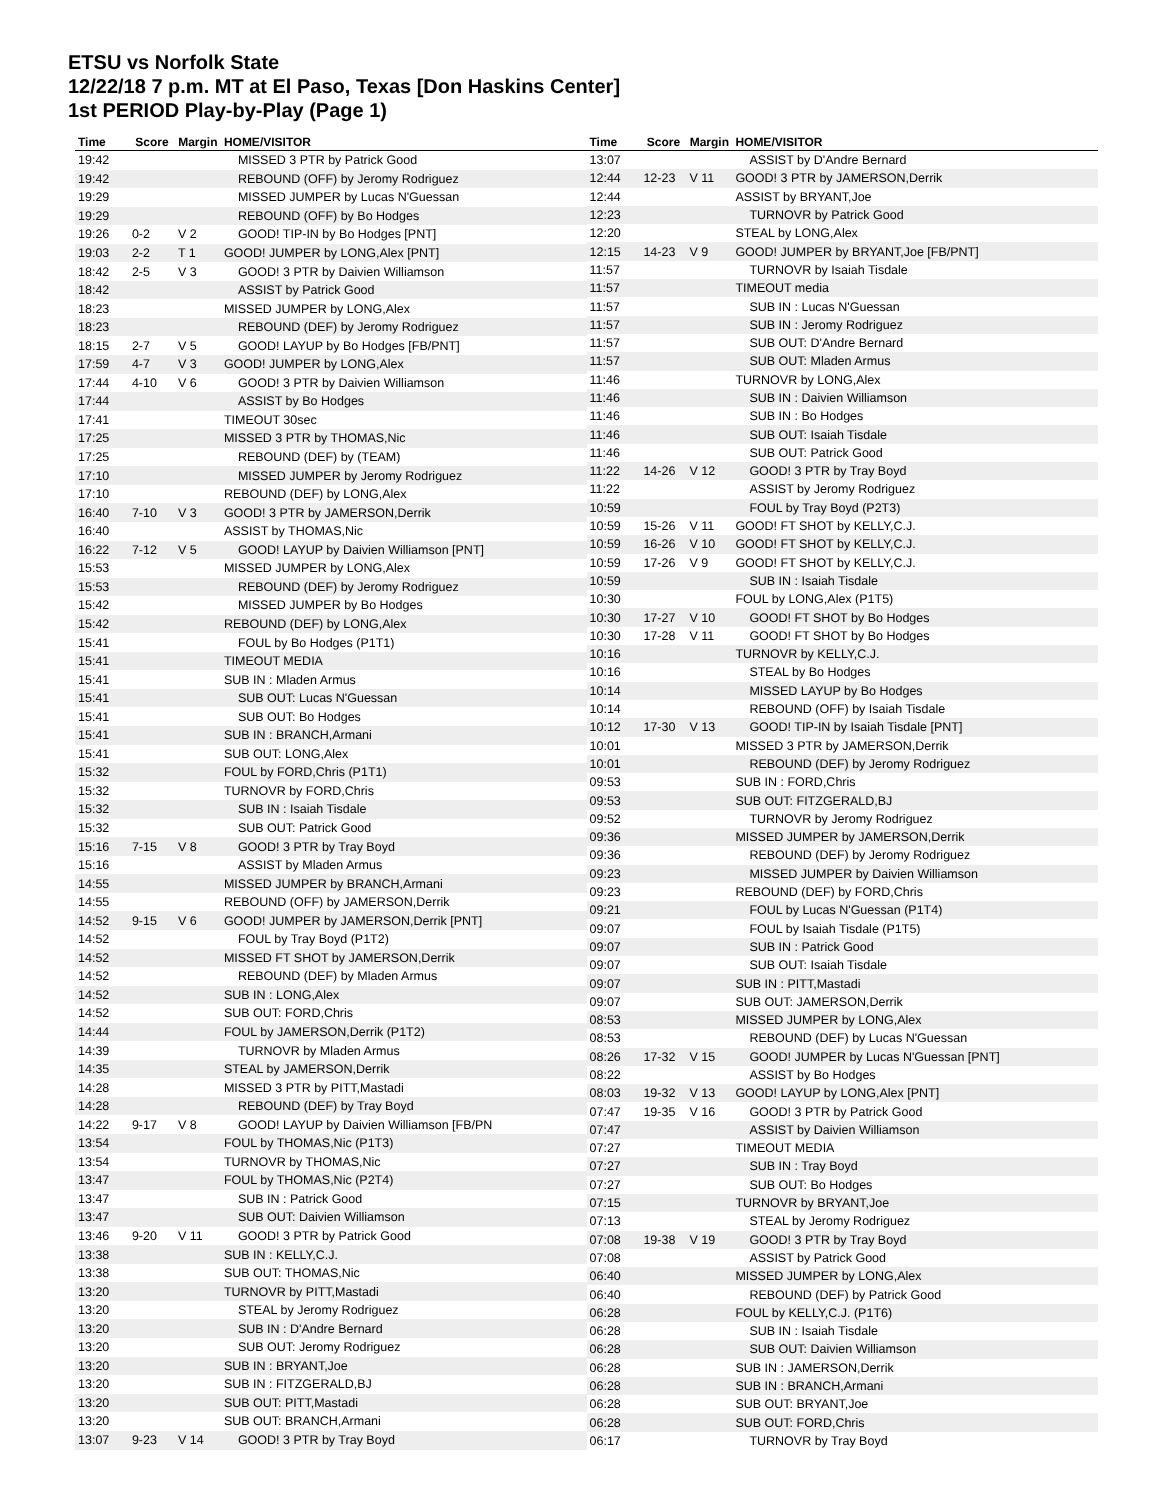ETSU vs Norfolk State
12/22/18 7 p.m. MT at El Paso, Texas [Don Haskins Center]
1st PERIOD Play-by-Play (Page 1)
| Time | Score | Margin | HOME/VISITOR |
| --- | --- | --- | --- |
| 19:42 | | | MISSED 3 PTR by Patrick Good |
| 19:42 | | | REBOUND (OFF) by Jeromy Rodriguez |
| 19:29 | | | MISSED JUMPER by Lucas N'Guessan |
| 19:29 | | | REBOUND (OFF) by Bo Hodges |
| 19:26 | 0-2 | V 2 | GOOD! TIP-IN by Bo Hodges [PNT] |
| 19:03 | 2-2 | T 1 | GOOD! JUMPER by LONG,Alex [PNT] |
| 18:42 | 2-5 | V 3 | GOOD! 3 PTR by Daivien Williamson |
| 18:42 | | | ASSIST by Patrick Good |
| 18:23 | | | MISSED JUMPER by LONG,Alex |
| 18:23 | | | REBOUND (DEF) by Jeromy Rodriguez |
| 18:15 | 2-7 | V 5 | GOOD! LAYUP by Bo Hodges [FB/PNT] |
| 17:59 | 4-7 | V 3 | GOOD! JUMPER by LONG,Alex |
| 17:44 | 4-10 | V 6 | GOOD! 3 PTR by Daivien Williamson |
| 17:44 | | | ASSIST by Bo Hodges |
| 17:41 | | | TIMEOUT 30sec |
| 17:25 | | | MISSED 3 PTR by THOMAS,Nic |
| 17:25 | | | REBOUND (DEF) by (TEAM) |
| 17:10 | | | MISSED JUMPER by Jeromy Rodriguez |
| 17:10 | | | REBOUND (DEF) by LONG,Alex |
| 16:40 | 7-10 | V 3 | GOOD! 3 PTR by JAMERSON,Derrik |
| 16:40 | | | ASSIST by THOMAS,Nic |
| 16:22 | 7-12 | V 5 | GOOD! LAYUP by Daivien Williamson [PNT] |
| 15:53 | | | MISSED JUMPER by LONG,Alex |
| 15:53 | | | REBOUND (DEF) by Jeromy Rodriguez |
| 15:42 | | | MISSED JUMPER by Bo Hodges |
| 15:42 | | | REBOUND (DEF) by LONG,Alex |
| 15:41 | | | FOUL by Bo Hodges (P1T1) |
| 15:41 | | | TIMEOUT MEDIA |
| 15:41 | | | SUB IN : Mladen Armus |
| 15:41 | | | SUB OUT: Lucas N'Guessan |
| 15:41 | | | SUB OUT: Bo Hodges |
| 15:41 | | | SUB IN : BRANCH,Armani |
| 15:41 | | | SUB OUT: LONG,Alex |
| 15:32 | | | FOUL by FORD,Chris (P1T1) |
| 15:32 | | | TURNOVR by FORD,Chris |
| 15:32 | | | SUB IN : Isaiah Tisdale |
| 15:32 | | | SUB OUT: Patrick Good |
| 15:16 | 7-15 | V 8 | GOOD! 3 PTR by Tray Boyd |
| 15:16 | | | ASSIST by Mladen Armus |
| 14:55 | | | MISSED JUMPER by BRANCH,Armani |
| 14:55 | | | REBOUND (OFF) by JAMERSON,Derrik |
| 14:52 | 9-15 | V 6 | GOOD! JUMPER by JAMERSON,Derrik [PNT] |
| 14:52 | | | FOUL by Tray Boyd (P1T2) |
| 14:52 | | | MISSED FT SHOT by JAMERSON,Derrik |
| 14:52 | | | REBOUND (DEF) by Mladen Armus |
| 14:52 | | | SUB IN : LONG,Alex |
| 14:52 | | | SUB OUT: FORD,Chris |
| 14:44 | | | FOUL by JAMERSON,Derrik (P1T2) |
| 14:39 | | | TURNOVR by Mladen Armus |
| 14:35 | | | STEAL by JAMERSON,Derrik |
| 14:28 | | | MISSED 3 PTR by PITT,Mastadi |
| 14:28 | | | REBOUND (DEF) by Tray Boyd |
| 14:22 | 9-17 | V 8 | GOOD! LAYUP by Daivien Williamson [FB/PN |
| 13:54 | | | FOUL by THOMAS,Nic (P1T3) |
| 13:54 | | | TURNOVR by THOMAS,Nic |
| 13:47 | | | FOUL by THOMAS,Nic (P2T4) |
| 13:47 | | | SUB IN : Patrick Good |
| 13:47 | | | SUB OUT: Daivien Williamson |
| 13:46 | 9-20 | V 11 | GOOD! 3 PTR by Patrick Good |
| 13:38 | | | SUB IN : KELLY,C.J. |
| 13:38 | | | SUB OUT: THOMAS,Nic |
| 13:20 | | | TURNOVR by PITT,Mastadi |
| 13:20 | | | STEAL by Jeromy Rodriguez |
| 13:20 | | | SUB IN : D'Andre Bernard |
| 13:20 | | | SUB OUT: Jeromy Rodriguez |
| 13:20 | | | SUB IN : BRYANT,Joe |
| 13:20 | | | SUB IN : FITZGERALD,BJ |
| 13:20 | | | SUB OUT: PITT,Mastadi |
| 13:20 | | | SUB OUT: BRANCH,Armani |
| 13:07 | 9-23 | V 14 | GOOD! 3 PTR by Tray Boyd |
| Time | Score | Margin | HOME/VISITOR |
| --- | --- | --- | --- |
| 13:07 | | | ASSIST by D'Andre Bernard |
| 12:44 | 12-23 | V 11 | GOOD! 3 PTR by JAMERSON,Derrik |
| 12:44 | | | ASSIST by BRYANT,Joe |
| 12:23 | | | TURNOVR by Patrick Good |
| 12:20 | | | STEAL by LONG,Alex |
| 12:15 | 14-23 | V 9 | GOOD! JUMPER by BRYANT,Joe [FB/PNT] |
| 11:57 | | | TURNOVR by Isaiah Tisdale |
| 11:57 | | | TIMEOUT media |
| 11:57 | | | SUB IN : Lucas N'Guessan |
| 11:57 | | | SUB IN : Jeromy Rodriguez |
| 11:57 | | | SUB OUT: D'Andre Bernard |
| 11:57 | | | SUB OUT: Mladen Armus |
| 11:46 | | | TURNOVR by LONG,Alex |
| 11:46 | | | SUB IN : Daivien Williamson |
| 11:46 | | | SUB IN : Bo Hodges |
| 11:46 | | | SUB OUT: Isaiah Tisdale |
| 11:46 | | | SUB OUT: Patrick Good |
| 11:22 | 14-26 | V 12 | GOOD! 3 PTR by Tray Boyd |
| 11:22 | | | ASSIST by Jeromy Rodriguez |
| 10:59 | | | FOUL by Tray Boyd (P2T3) |
| 10:59 | 15-26 | V 11 | GOOD! FT SHOT by KELLY,C.J. |
| 10:59 | 16-26 | V 10 | GOOD! FT SHOT by KELLY,C.J. |
| 10:59 | 17-26 | V 9 | GOOD! FT SHOT by KELLY,C.J. |
| 10:59 | | | SUB IN : Isaiah Tisdale |
| 10:30 | | | FOUL by LONG,Alex (P1T5) |
| 10:30 | 17-27 | V 10 | GOOD! FT SHOT by Bo Hodges |
| 10:30 | 17-28 | V 11 | GOOD! FT SHOT by Bo Hodges |
| 10:16 | | | TURNOVR by KELLY,C.J. |
| 10:16 | | | STEAL by Bo Hodges |
| 10:14 | | | MISSED LAYUP by Bo Hodges |
| 10:14 | | | REBOUND (OFF) by Isaiah Tisdale |
| 10:12 | 17-30 | V 13 | GOOD! TIP-IN by Isaiah Tisdale [PNT] |
| 10:01 | | | MISSED 3 PTR by JAMERSON,Derrik |
| 10:01 | | | REBOUND (DEF) by Jeromy Rodriguez |
| 09:53 | | | SUB IN : FORD,Chris |
| 09:53 | | | SUB OUT: FITZGERALD,BJ |
| 09:52 | | | TURNOVR by Jeromy Rodriguez |
| 09:36 | | | MISSED JUMPER by JAMERSON,Derrik |
| 09:36 | | | REBOUND (DEF) by Jeromy Rodriguez |
| 09:23 | | | MISSED JUMPER by Daivien Williamson |
| 09:23 | | | REBOUND (DEF) by FORD,Chris |
| 09:21 | | | FOUL by Lucas N'Guessan (P1T4) |
| 09:07 | | | FOUL by Isaiah Tisdale (P1T5) |
| 09:07 | | | SUB IN : Patrick Good |
| 09:07 | | | SUB OUT: Isaiah Tisdale |
| 09:07 | | | SUB IN : PITT,Mastadi |
| 09:07 | | | SUB OUT: JAMERSON,Derrik |
| 08:53 | | | MISSED JUMPER by LONG,Alex |
| 08:53 | | | REBOUND (DEF) by Lucas N'Guessan |
| 08:26 | 17-32 | V 15 | GOOD! JUMPER by Lucas N'Guessan [PNT] |
| 08:22 | | | ASSIST by Bo Hodges |
| 08:03 | 19-32 | V 13 | GOOD! LAYUP by LONG,Alex [PNT] |
| 07:47 | 19-35 | V 16 | GOOD! 3 PTR by Patrick Good |
| 07:47 | | | ASSIST by Daivien Williamson |
| 07:27 | | | TIMEOUT MEDIA |
| 07:27 | | | SUB IN : Tray Boyd |
| 07:27 | | | SUB OUT: Bo Hodges |
| 07:15 | | | TURNOVR by BRYANT,Joe |
| 07:13 | | | STEAL by Jeromy Rodriguez |
| 07:08 | 19-38 | V 19 | GOOD! 3 PTR by Tray Boyd |
| 07:08 | | | ASSIST by Patrick Good |
| 06:40 | | | MISSED JUMPER by LONG,Alex |
| 06:40 | | | REBOUND (DEF) by Patrick Good |
| 06:28 | | | FOUL by KELLY,C.J. (P1T6) |
| 06:28 | | | SUB IN : Isaiah Tisdale |
| 06:28 | | | SUB OUT: Daivien Williamson |
| 06:28 | | | SUB IN : JAMERSON,Derrik |
| 06:28 | | | SUB IN : BRANCH,Armani |
| 06:28 | | | SUB OUT: BRYANT,Joe |
| 06:28 | | | SUB OUT: FORD,Chris |
| 06:17 | | | TURNOVR by Tray Boyd |